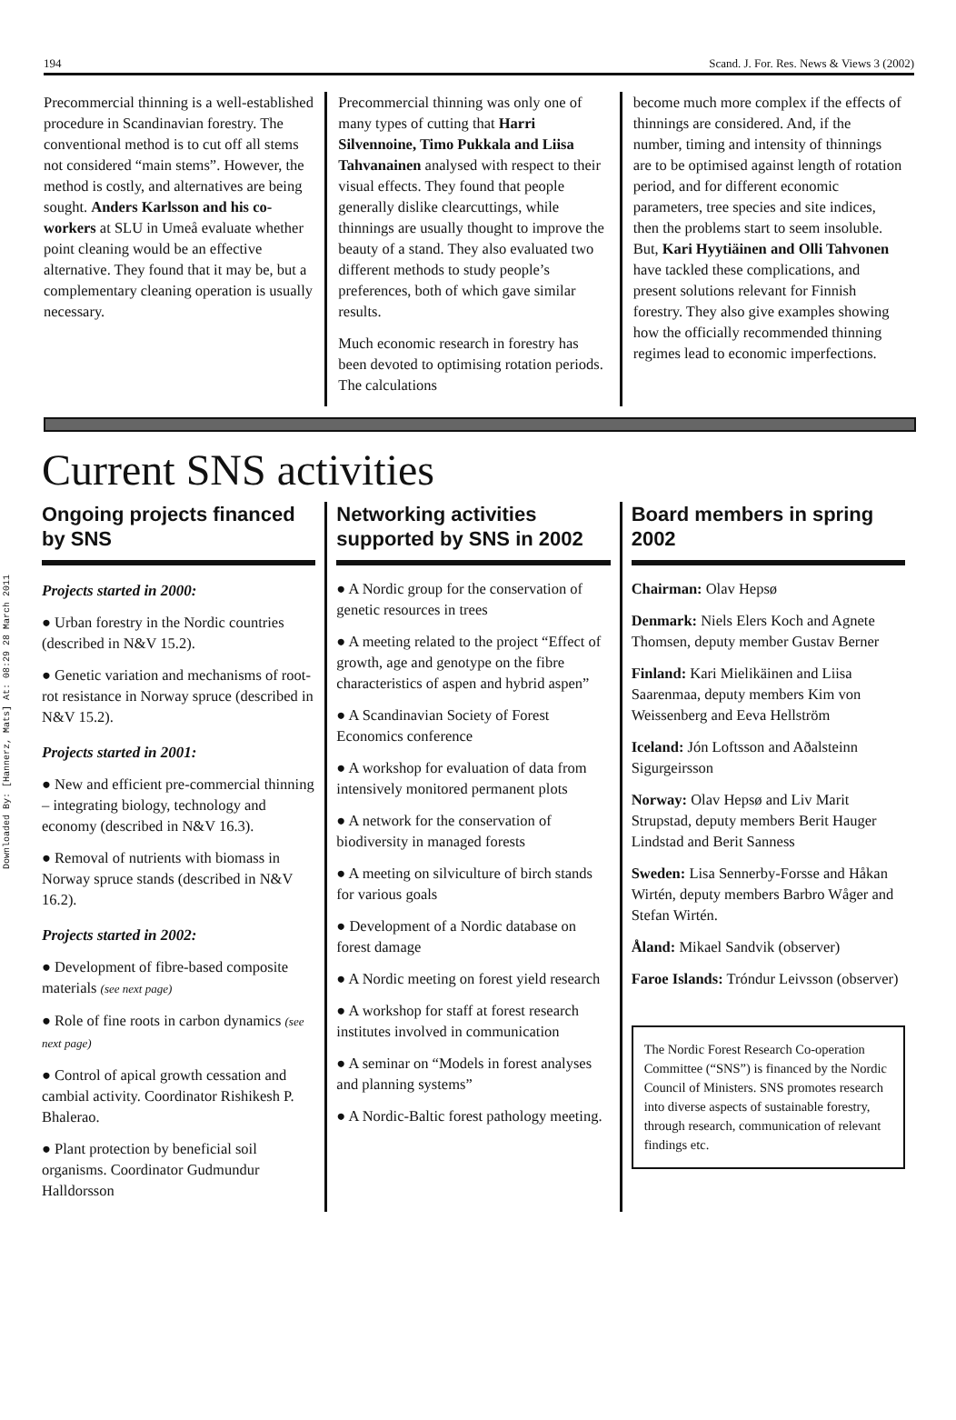Downloaded By: [Hannerz, Mats] At: 08:29 28 March 2011
194 Scand. J. For. Res. News & Views 3 (2002)
Precommercial thinning is a well-established procedure in Scandinavian forestry. The conventional method is to cut off all stems not considered “main stems”. However, the method is costly, and alternatives are being sought. Anders Karlsson and his co-workers at SLU in Umeå evaluate whether point cleaning would be an effective alternative. They found that it may be, but a complementary cleaning operation is usually necessary.
Precommercial thinning was only one of many types of cutting that Harri Silvennoine, Timo Pukkala and Liisa Tahvanainen analysed with respect to their visual effects. They found that people generally dislike clearcuttings, while thinnings are usually thought to improve the beauty of a stand. They also evaluated two different methods to study people’s preferences, both of which gave similar results.
Much economic research in forestry has been devoted to optimising rotation periods. The calculations
become much more complex if the effects of thinnings are considered. And, if the number, timing and intensity of thinnings are to be optimised against length of rotation period, and for different economic parameters, tree species and site indices, then the problems start to seem insoluble. But, Kari Hyytiäinen and Olli Tahvonen have tackled these complications, and present solutions relevant for Finnish forestry. They also give examples showing how the officially recommended thinning regimes lead to economic imperfections.
Current SNS activities
Ongoing projects financed by SNS
Projects started in 2000:
● Urban forestry in the Nordic countries (described in N&V 15.2).
● Genetic variation and mechanisms of root-rot resistance in Norway spruce (described in N&V 15.2).
Projects started in 2001:
● New and efficient pre-commercial thinning – integrating biology, technology and economy (described in N&V 16.3).
● Removal of nutrients with biomass in Norway spruce stands (described in N&V 16.2).
Projects started in 2002:
● Development of fibre-based composite materials (see next page)
● Role of fine roots in carbon dynamics (see next page)
● Control of apical growth cessation and cambial activity. Coordinator Rishikesh P. Bhalerao.
● Plant protection by beneficial soil organisms. Coordinator Gudmundur Halldorsson
Networking activities supported by SNS in 2002
● A Nordic group for the conservation of genetic resources in trees
● A meeting related to the project “Effect of growth, age and genotype on the fibre characteristics of aspen and hybrid aspen”
● A Scandinavian Society of Forest Economics conference
● A workshop for evaluation of data from intensively monitored permanent plots
● A network for the conservation of biodiversity in managed forests
● A meeting on silviculture of birch stands for various goals
● Development of a Nordic database on forest damage
● A Nordic meeting on forest yield research
● A workshop for staff at forest research institutes involved in communication
● A seminar on “Models in forest analyses and planning systems”
● A Nordic-Baltic forest pathology meeting.
Board members in spring 2002
Chairman: Olav Hepsø
Denmark: Niels Elers Koch and Agnete Thomsen, deputy member Gustav Berner
Finland: Kari Mielikäinen and Liisa Saarenmaa, deputy members Kim von Weissenberg and Eeva Hellström
Iceland: Jón Loftsson and Aðalsteinn Sigurgeirsson
Norway: Olav Hepsø and Liv Marit Strupstad, deputy members Berit Hauger Lindstad and Berit Sanness
Sweden: Lisa Sennerby-Forsse and Håkan Wirtén, deputy members Barbro Wåger and Stefan Wirtén.
Åland: Mikael Sandvik (observer)
Faroe Islands: Tróndur Leivsson (observer)
The Nordic Forest Research Co-operation Committee (“SNS”) is financed by the Nordic Council of Ministers. SNS promotes research into diverse aspects of sustainable forestry, through research, communication of relevant findings etc.